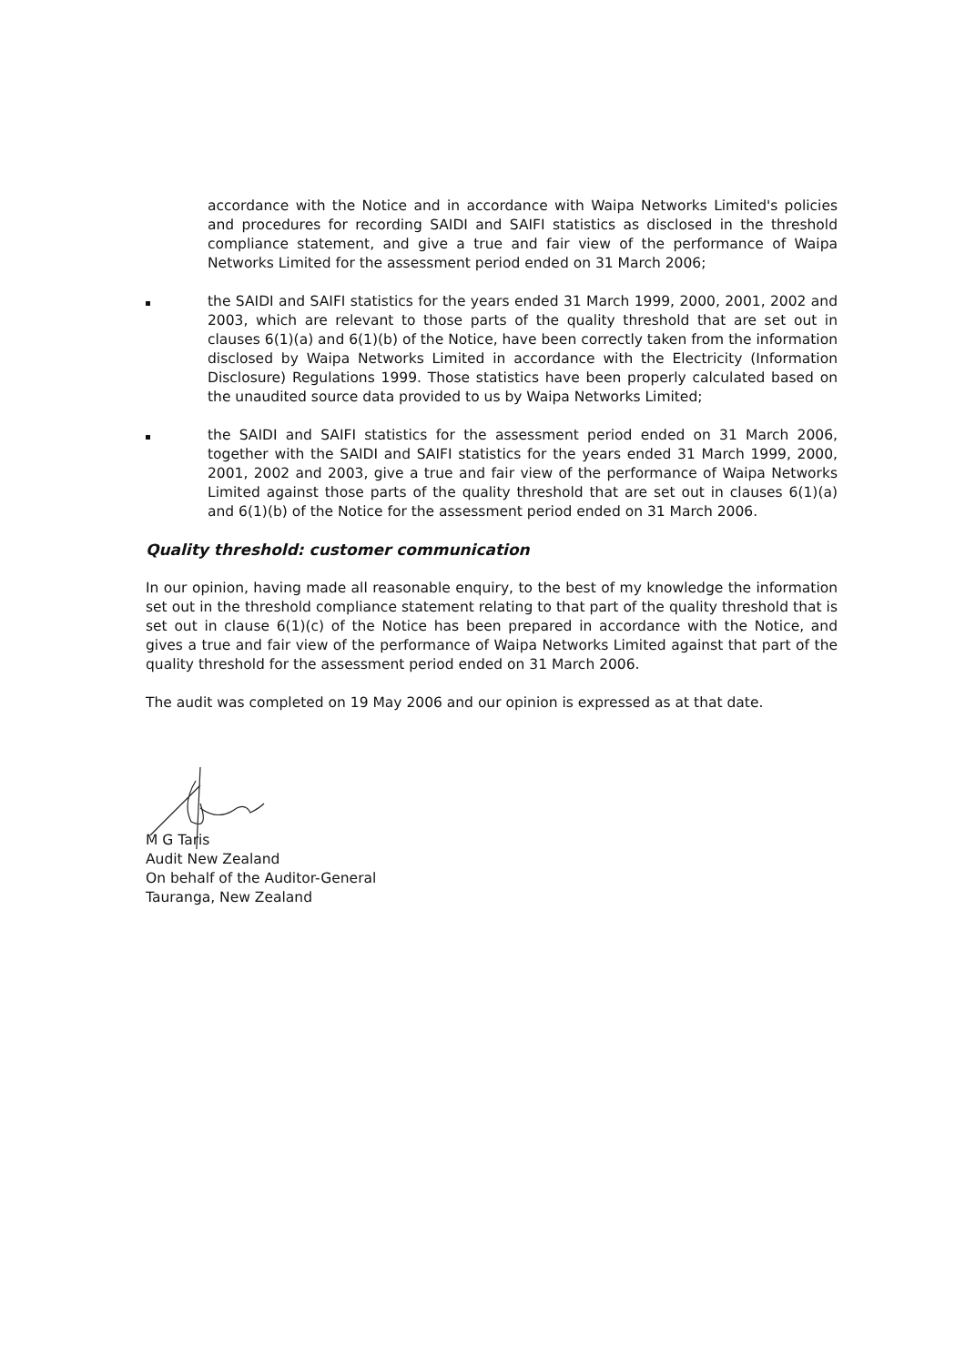accordance with the Notice and in accordance with Waipa Networks Limited's policies and procedures for recording SAIDI and SAIFI statistics as disclosed in the threshold compliance statement, and give a true and fair view of the performance of Waipa Networks Limited for the assessment period ended on 31 March 2006;
the SAIDI and SAIFI statistics for the years ended 31 March 1999, 2000, 2001, 2002 and 2003, which are relevant to those parts of the quality threshold that are set out in clauses 6(1)(a) and 6(1)(b) of the Notice, have been correctly taken from the information disclosed by Waipa Networks Limited in accordance with the Electricity (Information Disclosure) Regulations 1999. Those statistics have been properly calculated based on the unaudited source data provided to us by Waipa Networks Limited;
the SAIDI and SAIFI statistics for the assessment period ended on 31 March 2006, together with the SAIDI and SAIFI statistics for the years ended 31 March 1999, 2000, 2001, 2002 and 2003, give a true and fair view of the performance of Waipa Networks Limited against those parts of the quality threshold that are set out in clauses 6(1)(a) and 6(1)(b) of the Notice for the assessment period ended on 31 March 2006.
Quality threshold: customer communication
In our opinion, having made all reasonable enquiry, to the best of my knowledge the information set out in the threshold compliance statement relating to that part of the quality threshold that is set out in clause 6(1)(c) of the Notice has been prepared in accordance with the Notice, and gives a true and fair view of the performance of Waipa Networks Limited against that part of the quality threshold for the assessment period ended on 31 March 2006.
The audit was completed on 19 May 2006 and our opinion is expressed as at that date.
M G Taris
Audit New Zealand
On behalf of the Auditor-General
Tauranga, New Zealand